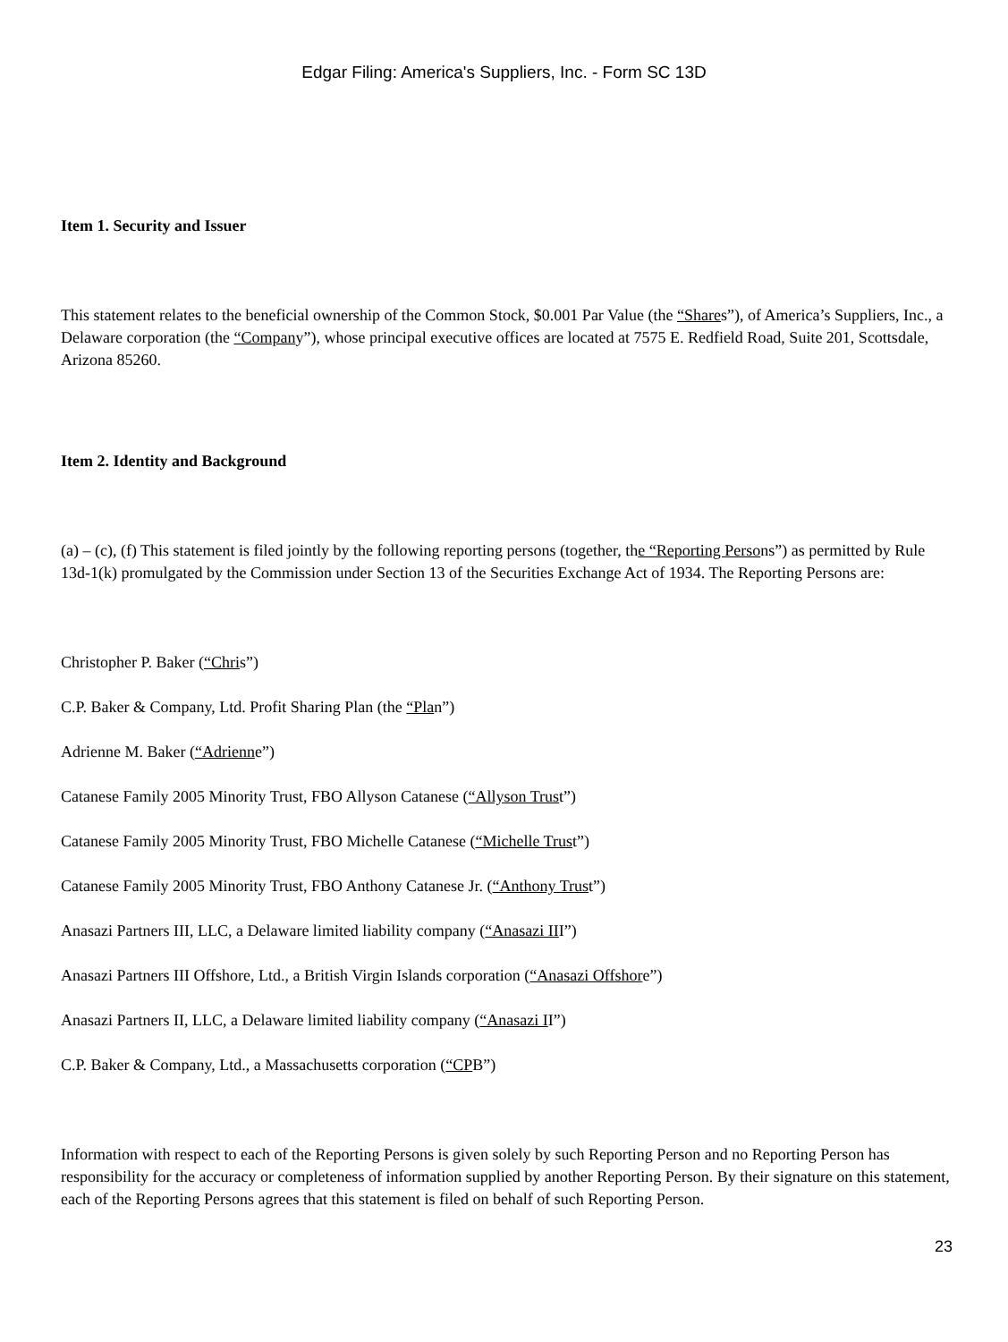Edgar Filing: America's Suppliers, Inc. - Form SC 13D
Item 1. Security and Issuer
This statement relates to the beneficial ownership of the Common Stock, $0.001 Par Value (the “Shares”), of America’s Suppliers, Inc., a Delaware corporation (the “Company”), whose principal executive offices are located at 7575 E. Redfield Road, Suite 201, Scottsdale, Arizona 85260.
Item 2. Identity and Background
(a) – (c), (f) This statement is filed jointly by the following reporting persons (together, the “Reporting Persons”) as permitted by Rule 13d-1(k) promulgated by the Commission under Section 13 of the Securities Exchange Act of 1934. The Reporting Persons are:
Christopher P. Baker (“Chris”)
C.P. Baker & Company, Ltd. Profit Sharing Plan (the “Plan”)
Adrienne M. Baker (“Adrienne”)
Catanese Family 2005 Minority Trust, FBO Allyson Catanese (“Allyson Trust”)
Catanese Family 2005 Minority Trust, FBO Michelle Catanese (“Michelle Trust”)
Catanese Family 2005 Minority Trust, FBO Anthony Catanese Jr. (“Anthony Trust”)
Anasazi Partners III, LLC, a Delaware limited liability company (“Anasazi III”)
Anasazi Partners III Offshore, Ltd., a British Virgin Islands corporation (“Anasazi Offshore”)
Anasazi Partners II, LLC, a Delaware limited liability company (“Anasazi II”)
C.P. Baker & Company, Ltd., a Massachusetts corporation (“CPB”)
Information with respect to each of the Reporting Persons is given solely by such Reporting Person and no Reporting Person has responsibility for the accuracy or completeness of information supplied by another Reporting Person. By their signature on this statement, each of the Reporting Persons agrees that this statement is filed on behalf of such Reporting Person.
23